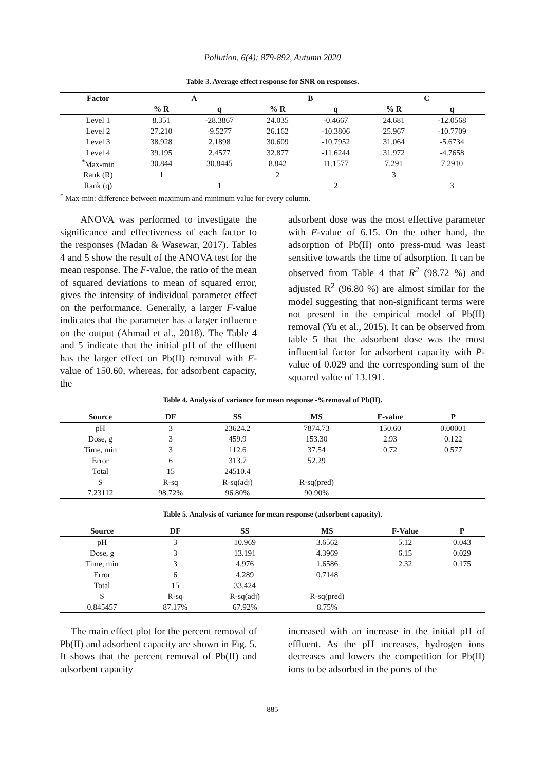Pollution, 6(4): 879-892, Autumn 2020
Table 3. Average effect response for SNR on responses.
| Factor | A | | B | | C | |
| --- | --- | --- | --- | --- | --- | --- |
| | % R | q | % R | q | % R | q |
| Level 1 | 8.351 | -28.3867 | 24.035 | -0.4667 | 24.681 | -12.0568 |
| Level 2 | 27.210 | -9.5277 | 26.162 | -10.3806 | 25.967 | -10.7709 |
| Level 3 | 38.928 | 2.1898 | 30.609 | -10.7952 | 31.064 | -5.6734 |
| Level 4 | 39.195 | 2.4577 | 32.877 | -11.6244 | 31.972 | -4.7658 |
| <sup>*</sup> Max-min | 30.844 | 30.8445 | 8.842 | 11.1577 | 7.291 | 7.2910 |
| Rank (R) | 1 | | 2 | | 3 | |
| Rank (q) | | 1 | | 2 | | 3 |
<sup>*</sup> Max-min: difference between maximum and minimum value for every column.
ANOVA was performed to investigate the significance and effectiveness of each factor to the responses (Madan & Wasewar, 2017). Tables 4 and 5 show the result of the ANOVA test for the mean response. The F-value, the ratio of the mean of squared deviations to mean of squared error, gives the intensity of individual parameter effect on the performance. Generally, a larger F-value indicates that the parameter has a larger influence on the output (Ahmad et al., 2018). The Table 4 and 5 indicate that the initial pH of the effluent has the larger effect on Pb(II) removal with F-value of 150.60, whereas, for adsorbent capacity, the
adsorbent dose was the most effective parameter with F-value of 6.15. On the other hand, the adsorption of Pb(II) onto press-mud was least sensitive towards the time of adsorption. It can be observed from Table 4 that R<sup>2</sup> (98.72 %) and adjusted R<sup>2</sup> (96.80 %) are almost similar for the model suggesting that non-significant terms were not present in the empirical model of Pb(II) removal (Yu et al., 2015). It can be observed from table 5 that the adsorbent dose was the most influential factor for adsorbent capacity with P-value of 0.029 and the corresponding sum of the squared value of 13.191.
Table 4. Analysis of variance for mean response -%removal of Pb(II).
| Source | DF | SS | MS | F-value | P |
| --- | --- | --- | --- | --- | --- |
| pH | 3 | 23624.2 | 7874.73 | 150.60 | 0.00001 |
| Dose, g | 3 | 459.9 | 153.30 | 2.93 | 0.122 |
| Time, min | 3 | 112.6 | 37.54 | 0.72 | 0.577 |
| Error | 6 | 313.7 | 52.29 | | |
| Total | 15 | 24510.4 | | | |
| S | R-sq | R-sq(adj) | R-sq(pred) | | |
| 7.23112 | 98.72% | 96.80% | 90.90% | | |
Table 5. Analysis of variance for mean response (adsorbent capacity).
| Source | DF | SS | MS | F-Value | P |
| --- | --- | --- | --- | --- | --- |
| pH | 3 | 10.969 | 3.6562 | 5.12 | 0.043 |
| Dose, g | 3 | 13.191 | 4.3969 | 6.15 | 0.029 |
| Time, min | 3 | 4.976 | 1.6586 | 2.32 | 0.175 |
| Error | 6 | 4.289 | 0.7148 | | |
| Total | 15 | 33.424 | | | |
| S | R-sq | R-sq(adj) | R-sq(pred) | | |
| 0.845457 | 87.17% | 67.92% | 8.75% | | |
The main effect plot for the percent removal of Pb(II) and adsorbent capacity are shown in Fig. 5. It shows that the percent removal of Pb(II) and adsorbent capacity
increased with an increase in the initial pH of effluent. As the pH increases, hydrogen ions decreases and lowers the competition for Pb(II) ions to be adsorbed in the pores of the
885